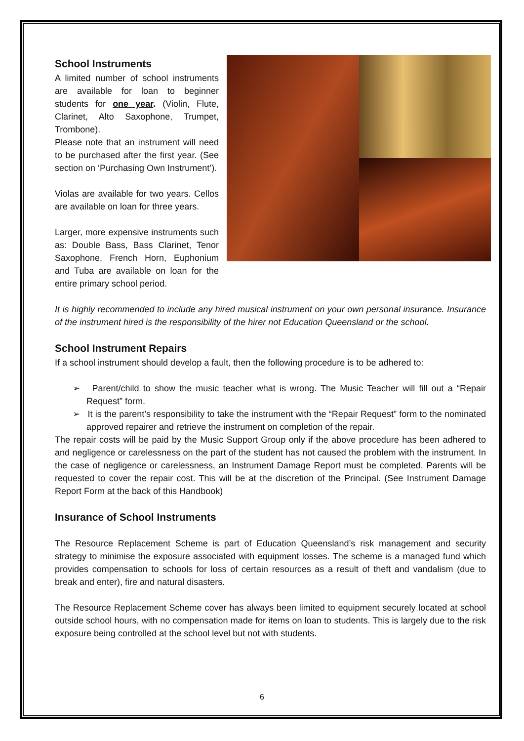School Instruments
A limited number of school instruments are available for loan to beginner students for one year. (Violin, Flute, Clarinet, Alto Saxophone, Trumpet, Trombone).
Please note that an instrument will need to be purchased after the first year. (See section on ‘Purchasing Own Instrument’).
Violas are available for two years. Cellos are available on loan for three years.
Larger, more expensive instruments such as: Double Bass, Bass Clarinet, Tenor Saxophone, French Horn, Euphonium and Tuba are available on loan for the entire primary school period.
It is highly recommended to include any hired musical instrument on your own personal insurance. Insurance of the instrument hired is the responsibility of the hirer not Education Queensland or the school.
School Instrument Repairs
If a school instrument should develop a fault, then the following procedure is to be adhered to:
➢ Parent/child to show the music teacher what is wrong. The Music Teacher will fill out a “Repair Request” form.
➢ It is the parent’s responsibility to take the instrument with the “Repair Request” form to the nominated approved repairer and retrieve the instrument on completion of the repair.
The repair costs will be paid by the Music Support Group only if the above procedure has been adhered to and negligence or carelessness on the part of the student has not caused the problem with the instrument. In the case of negligence or carelessness, an Instrument Damage Report must be completed. Parents will be requested to cover the repair cost. This will be at the discretion of the Principal. (See Instrument Damage Report Form at the back of this Handbook)
Insurance of School Instruments
The Resource Replacement Scheme is part of Education Queensland’s risk management and security strategy to minimise the exposure associated with equipment losses. The scheme is a managed fund which provides compensation to schools for loss of certain resources as a result of theft and vandalism (due to break and enter), fire and natural disasters.
The Resource Replacement Scheme cover has always been limited to equipment securely located at school outside school hours, with no compensation made for items on loan to students. This is largely due to the risk exposure being controlled at the school level but not with students.
6